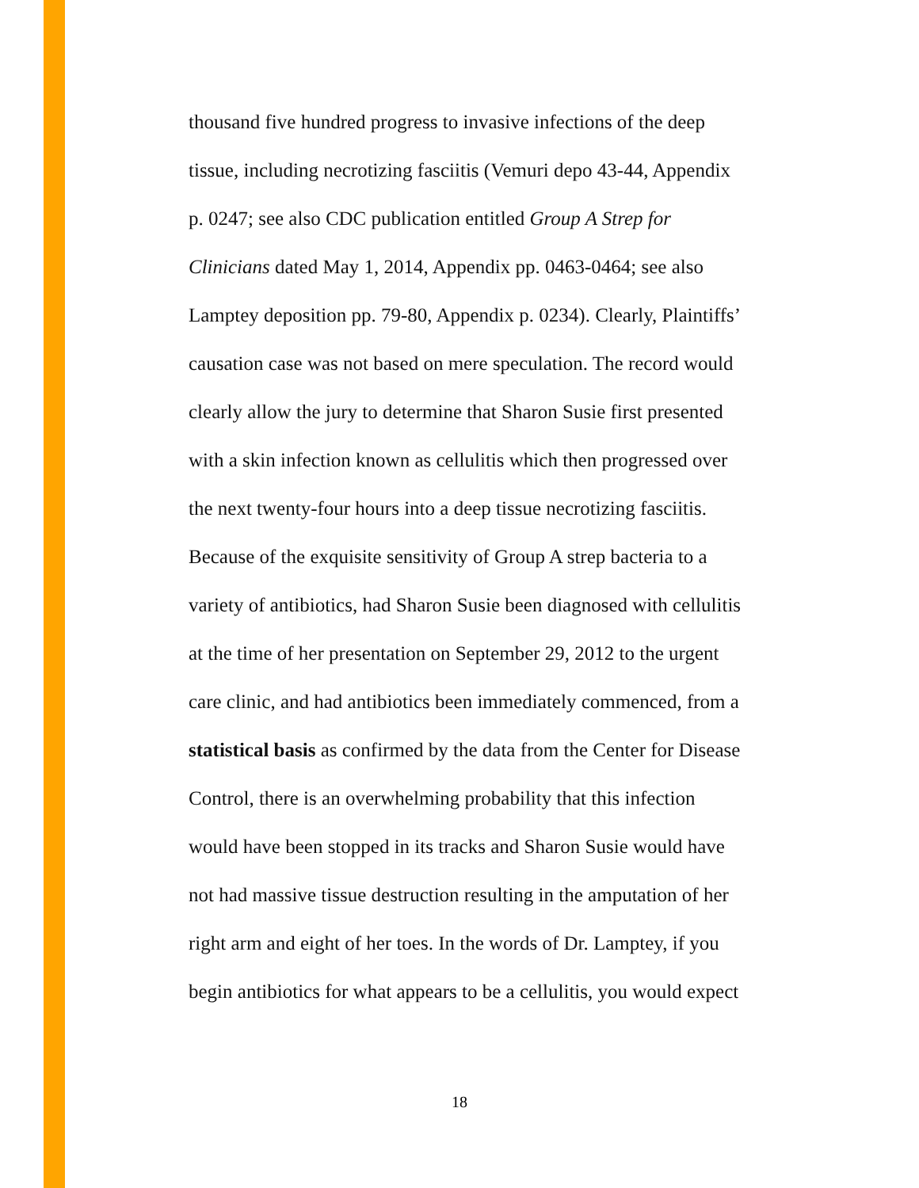thousand five hundred progress to invasive infections of the deep
tissue, including necrotizing fasciitis (Vemuri depo 43-44, Appendix
p. 0247; see also CDC publication entitled Group A Strep for
Clinicians dated May 1, 2014, Appendix pp. 0463-0464; see also
Lamptey deposition pp. 79-80, Appendix p. 0234). Clearly, Plaintiffs’
causation case was not based on mere speculation. The record would
clearly allow the jury to determine that Sharon Susie first presented
with a skin infection known as cellulitis which then progressed over
the next twenty-four hours into a deep tissue necrotizing fasciitis.
Because of the exquisite sensitivity of Group A strep bacteria to a
variety of antibiotics, had Sharon Susie been diagnosed with cellulitis
at the time of her presentation on September 29, 2012 to the urgent
care clinic, and had antibiotics been immediately commenced, from a
statistical basis as confirmed by the data from the Center for Disease
Control, there is an overwhelming probability that this infection
would have been stopped in its tracks and Sharon Susie would have
not had massive tissue destruction resulting in the amputation of her
right arm and eight of her toes. In the words of Dr. Lamptey, if you
begin antibiotics for what appears to be a cellulitis, you would expect
18